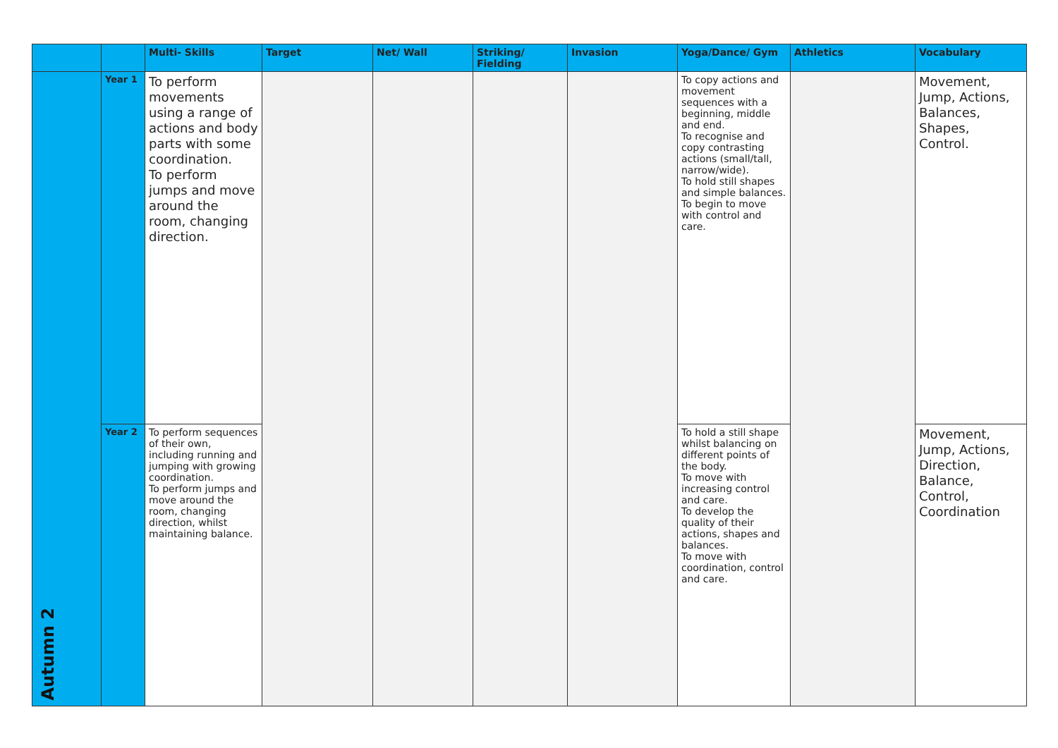| | | Multi- Skills | Target | Net/ Wall | Striking/ Fielding | Invasion | Yoga/Dance/ Gym | Athletics | Vocabulary |
| --- | --- | --- | --- | --- | --- | --- | --- | --- | --- |
| Autumn 2 | Year 1 | To perform movements using a range of actions and body parts with some coordination. To perform jumps and move around the room, changing direction. | | | | | To copy actions and movement sequences with a beginning, middle and end. To recognise and copy contrasting actions (small/tall, narrow/wide). To hold still shapes and simple balances. To begin to move with control and care. | | Movement, Jump, Actions, Balances, Shapes, Control. |
| | Year 2 | To perform sequences of their own, including running and jumping with growing coordination. To perform jumps and move around the room, changing direction, whilst maintaining balance. | | | | | To hold a still shape whilst balancing on different points of the body. To move with increasing control and care. To develop the quality of their actions, shapes and balances. To move with coordination, control and care. | | Movement, Jump, Actions, Direction, Balance, Control, Coordination |